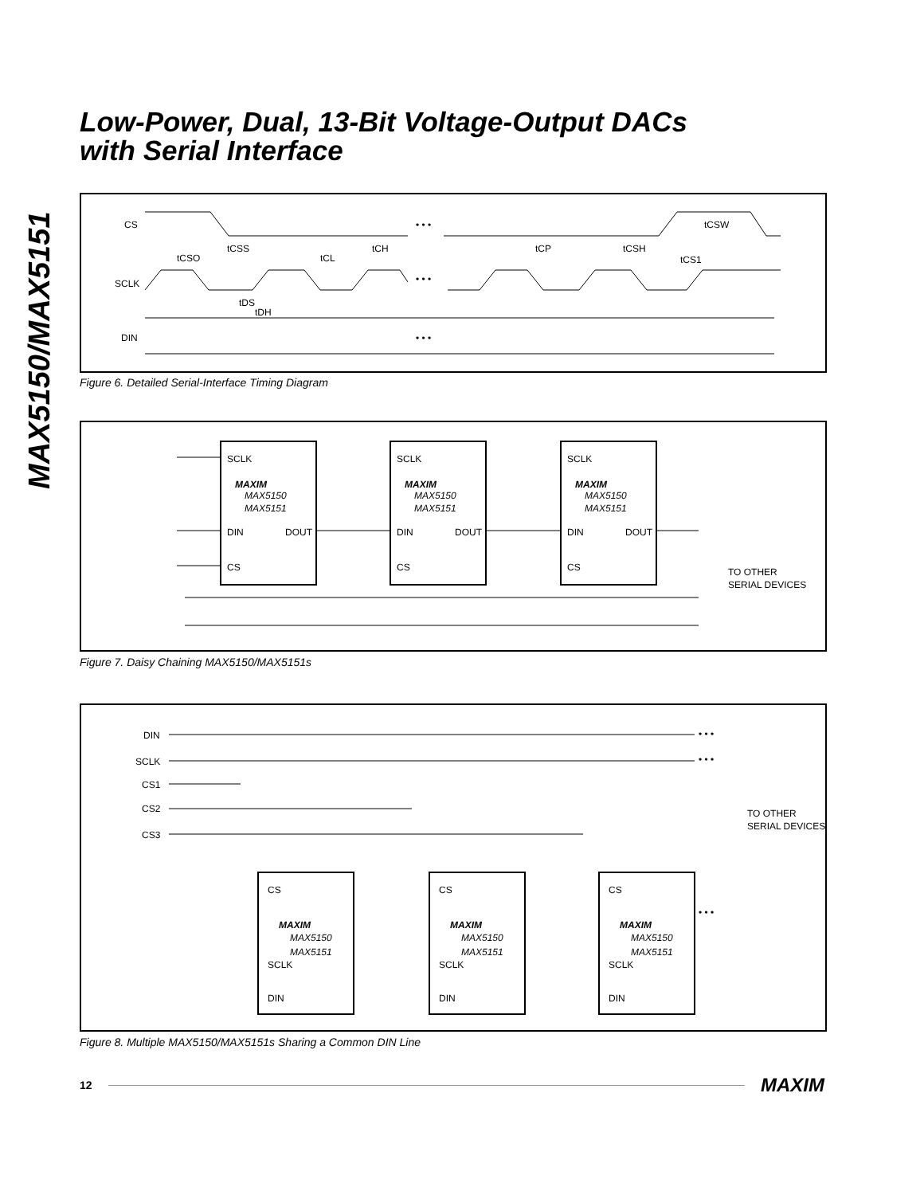Low-Power, Dual, 13-Bit Voltage-Output DACs
with Serial Interface
MAX5150/MAX5151
CS
SCLK
DIN
• • •
• • •
• • •
tCSO
tCSS
tCL
tCH
tCP
tCSH
tCS1
tCSW
tDS
tDH
Figure 6. Detailed Serial-Interface Timing Diagram
SCLK
MAXIM
MAX5150
MAX5151
DIN
DOUT
CS
SCLK
MAXIM
MAX5150
MAX5151
DIN
DOUT
CS
SCLK
MAXIM
MAX5150
MAX5151
DIN
DOUT
CS
TO OTHER
SERIAL DEVICES
Figure 7. Daisy Chaining MAX5150/MAX5151s
DIN
SCLK
CS1
CS2
CS3
• • •
• • •
• • •
CS
MAXIM
MAX5150
MAX5151
SCLK
DIN
CS
MAXIM
MAX5150
MAX5151
SCLK
DIN
CS
MAXIM
MAX5150
MAX5151
SCLK
DIN
TO OTHER
SERIAL DEVICES
Figure 8. Multiple MAX5150/MAX5151s Sharing a Common DIN Line
12
MAXIM